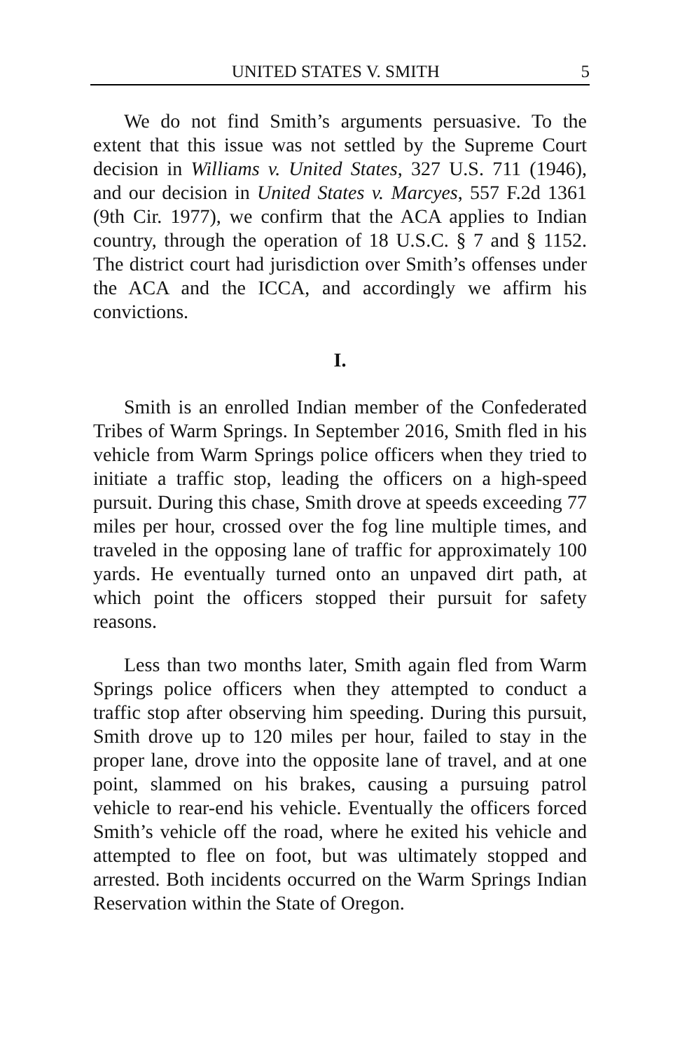UNITED STATES V. SMITH 5
We do not find Smith’s arguments persuasive. To the extent that this issue was not settled by the Supreme Court decision in Williams v. United States, 327 U.S. 711 (1946), and our decision in United States v. Marcyes, 557 F.2d 1361 (9th Cir. 1977), we confirm that the ACA applies to Indian country, through the operation of 18 U.S.C. § 7 and § 1152. The district court had jurisdiction over Smith’s offenses under the ACA and the ICCA, and accordingly we affirm his convictions.
I.
Smith is an enrolled Indian member of the Confederated Tribes of Warm Springs. In September 2016, Smith fled in his vehicle from Warm Springs police officers when they tried to initiate a traffic stop, leading the officers on a high-speed pursuit. During this chase, Smith drove at speeds exceeding 77 miles per hour, crossed over the fog line multiple times, and traveled in the opposing lane of traffic for approximately 100 yards. He eventually turned onto an unpaved dirt path, at which point the officers stopped their pursuit for safety reasons.
Less than two months later, Smith again fled from Warm Springs police officers when they attempted to conduct a traffic stop after observing him speeding. During this pursuit, Smith drove up to 120 miles per hour, failed to stay in the proper lane, drove into the opposite lane of travel, and at one point, slammed on his brakes, causing a pursuing patrol vehicle to rear-end his vehicle. Eventually the officers forced Smith’s vehicle off the road, where he exited his vehicle and attempted to flee on foot, but was ultimately stopped and arrested. Both incidents occurred on the Warm Springs Indian Reservation within the State of Oregon.